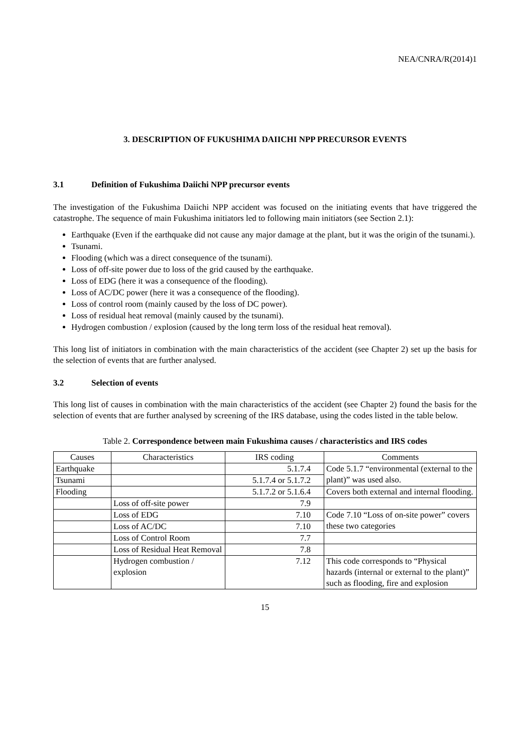NEA/CNRA/R(2014)1
3. DESCRIPTION OF FUKUSHIMA DAIICHI NPP PRECURSOR EVENTS
3.1 Definition of Fukushima Daiichi NPP precursor events
The investigation of the Fukushima Daiichi NPP accident was focused on the initiating events that have triggered the catastrophe. The sequence of main Fukushima initiators led to following main initiators (see Section 2.1):
Earthquake (Even if the earthquake did not cause any major damage at the plant, but it was the origin of the tsunami.).
Tsunami.
Flooding (which was a direct consequence of the tsunami).
Loss of off-site power due to loss of the grid caused by the earthquake.
Loss of EDG (here it was a consequence of the flooding).
Loss of AC/DC power (here it was a consequence of the flooding).
Loss of control room (mainly caused by the loss of DC power).
Loss of residual heat removal (mainly caused by the tsunami).
Hydrogen combustion / explosion (caused by the long term loss of the residual heat removal).
This long list of initiators in combination with the main characteristics of the accident (see Chapter 2) set up the basis for the selection of events that are further analysed.
3.2 Selection of events
This long list of causes in combination with the main characteristics of the accident (see Chapter 2) found the basis for the selection of events that are further analysed by screening of the IRS database, using the codes listed in the table below.
Table 2. Correspondence between main Fukushima causes / characteristics and IRS codes
| Causes | Characteristics | IRS coding | Comments |
| --- | --- | --- | --- |
| Earthquake | | 5.1.7.4 | Code 5.1.7 “environmental (external to the plant)” was used also. |
| Tsunami | | 5.1.7.4 or 5.1.7.2 | |
| Flooding | | 5.1.7.2 or 5.1.6.4 | Covers both external and internal flooding. |
| | Loss of off-site power | 7.9 | |
| | Loss of EDG | 7.10 | Code 7.10 “Loss of on-site power” covers these two categories |
| | Loss of AC/DC | 7.10 | |
| | Loss of Control Room | 7.7 | |
| | Loss of Residual Heat Removal | 7.8 | |
| | Hydrogen combustion / explosion | 7.12 | This code corresponds to “Physical hazards (internal or external to the plant)” such as flooding, fire and explosion |
15